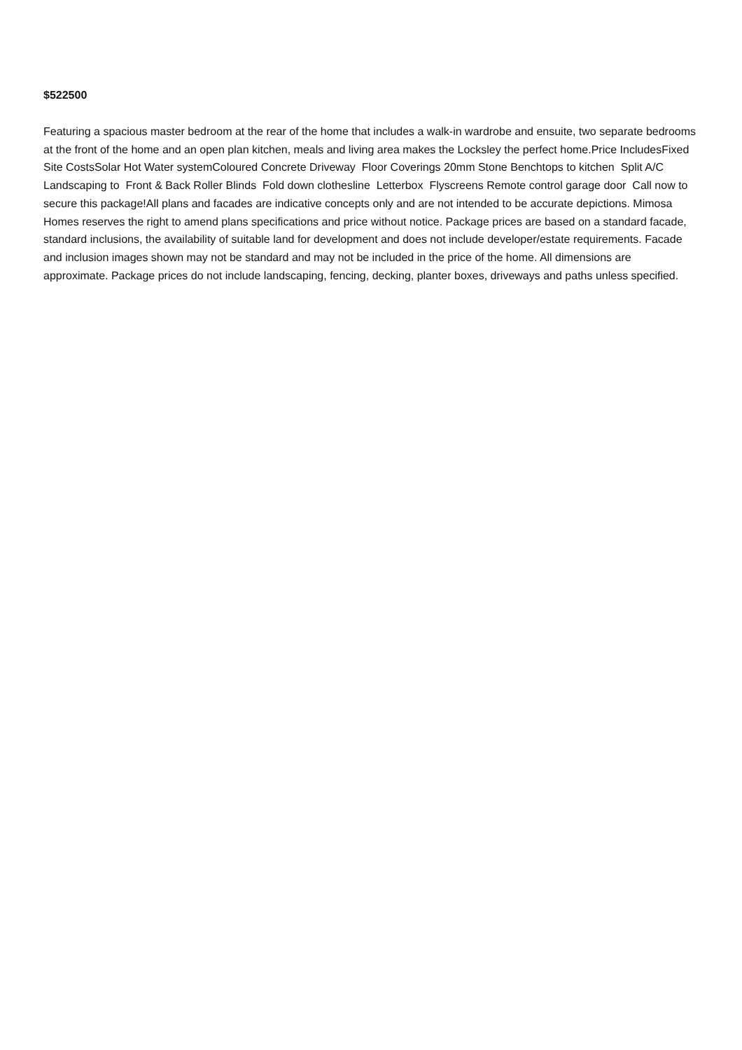$522500
Featuring a spacious master bedroom at the rear of the home that includes a walk-in wardrobe and ensuite, two separate bedrooms at the front of the home and an open plan kitchen, meals and living area makes the Locksley the perfect home.Price IncludesFixed Site CostsSolar Hot Water systemColoured Concrete Driveway Floor Coverings 20mm Stone Benchtops to kitchen Split A/C Landscaping to Front & Back Roller Blinds Fold down clothesline Letterbox Flyscreens Remote control garage door Call now to secure this package!All plans and facades are indicative concepts only and are not intended to be accurate depictions. Mimosa Homes reserves the right to amend plans specifications and price without notice. Package prices are based on a standard facade, standard inclusions, the availability of suitable land for development and does not include developer/estate requirements. Facade and inclusion images shown may not be standard and may not be included in the price of the home. All dimensions are approximate. Package prices do not include landscaping, fencing, decking, planter boxes, driveways and paths unless specified.